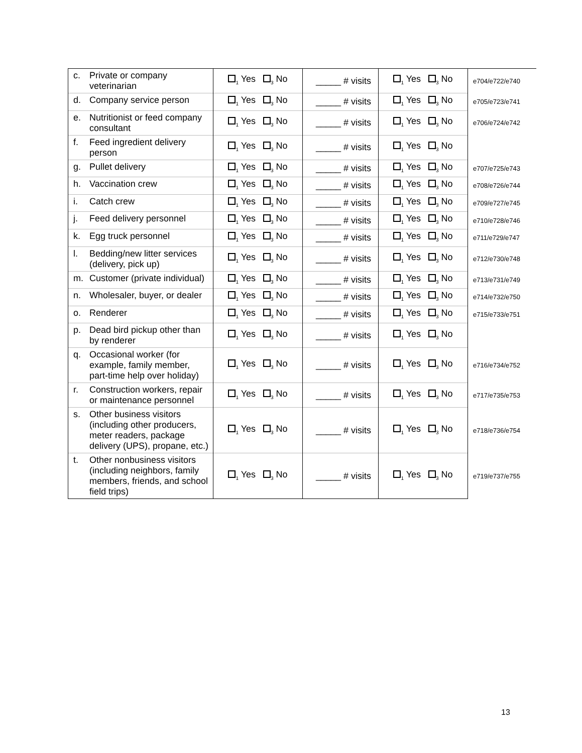| c. | Private or company veterinarian | <sub>1</sub> Yes <sub>3</sub> No | _____ # visits | <sub>1</sub> Yes <sub>3</sub> No | e704/e722/e740 |
| d. | Company service person | <sub>1</sub> Yes <sub>3</sub> No | _____ # visits | <sub>1</sub> Yes <sub>3</sub> No | e705/e723/e741 |
| e. | Nutritionist or feed company consultant | <sub>1</sub> Yes <sub>3</sub> No | _____ # visits | <sub>1</sub> Yes <sub>3</sub> No | e706/e724/e742 |
| f. | Feed ingredient delivery person | <sub>1</sub> Yes <sub>3</sub> No | _____ # visits | <sub>1</sub> Yes <sub>3</sub> No | |
| g. | Pullet delivery | <sub>1</sub> Yes <sub>3</sub> No | _____ # visits | <sub>1</sub> Yes <sub>3</sub> No | e707/e725/e743 |
| h. | Vaccination crew | <sub>1</sub> Yes <sub>3</sub> No | _____ # visits | <sub>1</sub> Yes <sub>3</sub> No | e708/e726/e744 |
| i. | Catch crew | <sub>1</sub> Yes <sub>3</sub> No | _____ # visits | <sub>1</sub> Yes <sub>3</sub> No | e709/e727/e745 |
| j. | Feed delivery personnel | <sub>1</sub> Yes <sub>3</sub> No | _____ # visits | <sub>1</sub> Yes <sub>3</sub> No | e710/e728/e746 |
| k. | Egg truck personnel | <sub>1</sub> Yes <sub>3</sub> No | _____ # visits | <sub>1</sub> Yes <sub>3</sub> No | e711/e729/e747 |
| l. | Bedding/new litter services (delivery, pick up) | <sub>1</sub> Yes <sub>3</sub> No | _____ # visits | <sub>1</sub> Yes <sub>3</sub> No | e712/e730/e748 |
| m. | Customer (private individual) | <sub>1</sub> Yes <sub>3</sub> No | _____ # visits | <sub>1</sub> Yes <sub>3</sub> No | e713/e731/e749 |
| n. | Wholesaler, buyer, or dealer | <sub>1</sub> Yes <sub>3</sub> No | _____ # visits | <sub>1</sub> Yes <sub>3</sub> No | e714/e732/e750 |
| o. | Renderer | <sub>1</sub> Yes <sub>3</sub> No | _____ # visits | <sub>1</sub> Yes <sub>3</sub> No | e715/e733/e751 |
| p. | Dead bird pickup other than by renderer | <sub>1</sub> Yes <sub>3</sub> No | _____ # visits | <sub>1</sub> Yes <sub>3</sub> No | |
| q. | Occasional worker (for example, family member, part-time help over holiday) | <sub>1</sub> Yes <sub>3</sub> No | _____ # visits | <sub>1</sub> Yes <sub>3</sub> No | e716/e734/e752 |
| r. | Construction workers, repair or maintenance personnel | <sub>1</sub> Yes <sub>3</sub> No | _____ # visits | <sub>1</sub> Yes <sub>3</sub> No | e717/e735/e753 |
| s. | Other business visitors (including other producers, meter readers, package delivery (UPS), propane, etc.) | <sub>1</sub> Yes <sub>3</sub> No | _____ # visits | <sub>1</sub> Yes <sub>3</sub> No | e718/e736/e754 |
| t. | Other nonbusiness visitors (including neighbors, family members, friends, and school field trips) | <sub>1</sub> Yes <sub>3</sub> No | _____ # visits | <sub>1</sub> Yes <sub>3</sub> No | e719/e737/e755 |
13